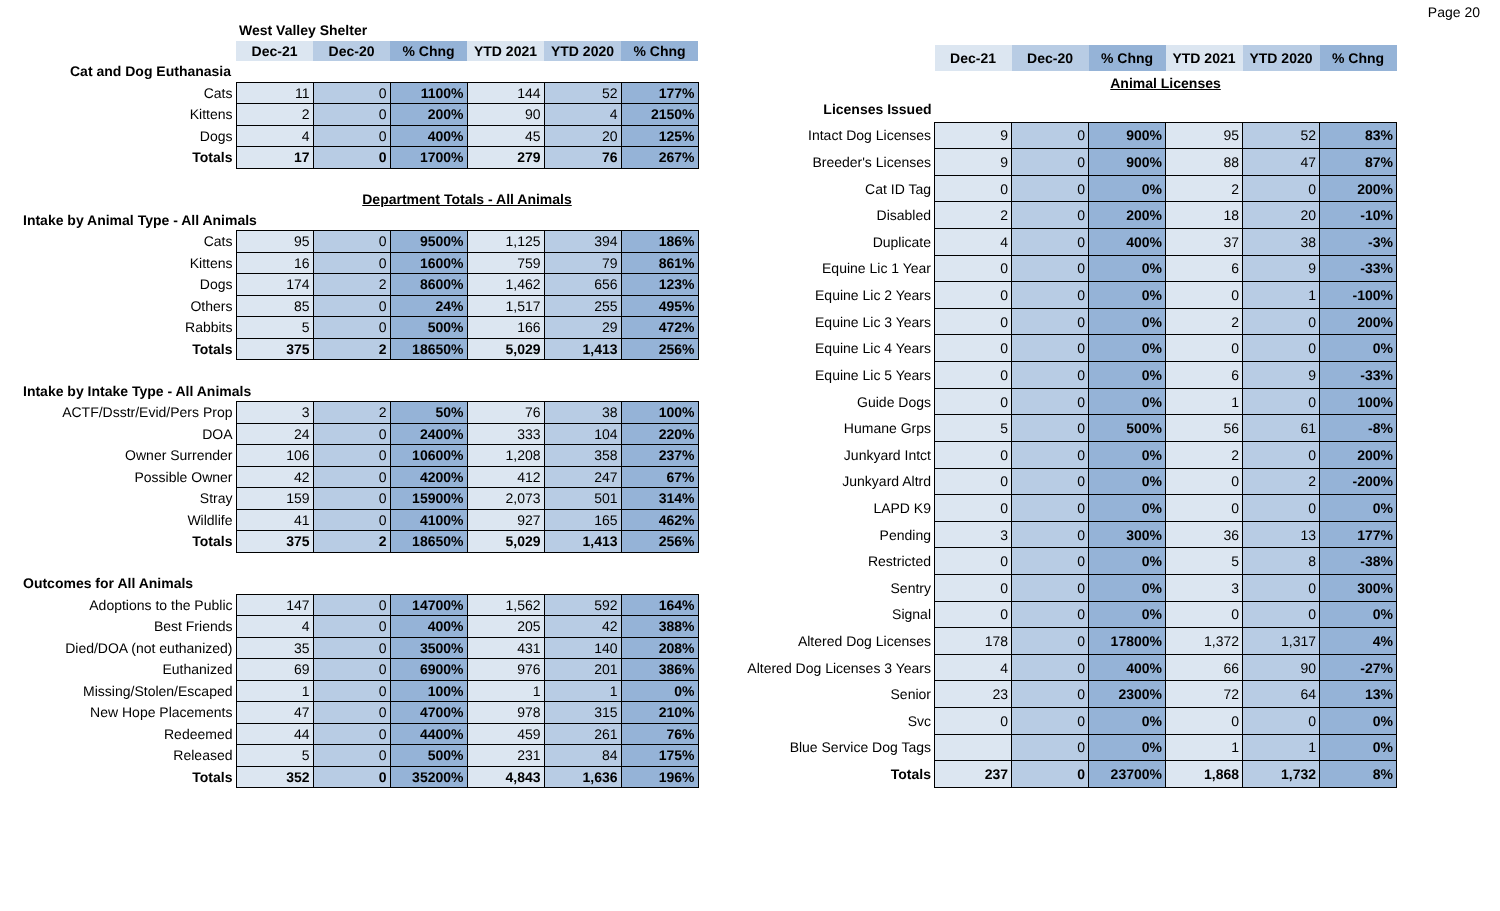Page 20
| | West Valley Shelter | | | | | |
| | Dec-21 | Dec-20 | % Chng | YTD 2021 | YTD 2020 | % Chng |
| Cat and Dog Euthanasia | | | | | | |
| Cats | 11 | 0 | 1100% | 144 | 52 | 177% |
| Kittens | 2 | 0 | 200% | 90 | 4 | 2150% |
| Dogs | 4 | 0 | 400% | 45 | 20 | 125% |
| Totals | 17 | 0 | 1700% | 279 | 76 | 267% |
| | Department Totals - All Animals | | | | | |
| Intake by Animal Type - All Animals | | | | | | |
| Cats | 95 | 0 | 9500% | 1,125 | 394 | 186% |
| Kittens | 16 | 0 | 1600% | 759 | 79 | 861% |
| Dogs | 174 | 2 | 8600% | 1,462 | 656 | 123% |
| Others | 85 | 0 | 24% | 1,517 | 255 | 495% |
| Rabbits | 5 | 0 | 500% | 166 | 29 | 472% |
| Totals | 375 | 2 | 18650% | 5,029 | 1,413 | 256% |
| Intake by Intake Type - All Animals | | | | | | |
| ACTF/Dsstr/Evid/Pers Prop | 3 | 2 | 50% | 76 | 38 | 100% |
| DOA | 24 | 0 | 2400% | 333 | 104 | 220% |
| Owner Surrender | 106 | 0 | 10600% | 1,208 | 358 | 237% |
| Possible Owner | 42 | 0 | 4200% | 412 | 247 | 67% |
| Stray | 159 | 0 | 15900% | 2,073 | 501 | 314% |
| Wildlife | 41 | 0 | 4100% | 927 | 165 | 462% |
| Totals | 375 | 2 | 18650% | 5,029 | 1,413 | 256% |
| Outcomes for All Animals | | | | | | |
| Adoptions to the Public | 147 | 0 | 14700% | 1,562 | 592 | 164% |
| Best Friends | 4 | 0 | 400% | 205 | 42 | 388% |
| Died/DOA (not euthanized) | 35 | 0 | 3500% | 431 | 140 | 208% |
| Euthanized | 69 | 0 | 6900% | 976 | 201 | 386% |
| Missing/Stolen/Escaped | 1 | 0 | 100% | 1 | 1 | 0% |
| New Hope Placements | 47 | 0 | 4700% | 978 | 315 | 210% |
| Redeemed | 44 | 0 | 4400% | 459 | 261 | 76% |
| Released | 5 | 0 | 500% | 231 | 84 | 175% |
| Totals | 352 | 0 | 35200% | 4,843 | 1,636 | 196% |
| | Dec-21 | Dec-20 | % Chng | YTD 2021 | YTD 2020 | % Chng |
| | Animal Licenses | | | | | |
| Licenses Issued | | | | | | |
| Intact Dog Licenses | 9 | 0 | 900% | 95 | 52 | 83% |
| Breeder's Licenses | 9 | 0 | 900% | 88 | 47 | 87% |
| Cat ID Tag | 0 | 0 | 0% | 2 | 0 | 200% |
| Disabled | 2 | 0 | 200% | 18 | 20 | -10% |
| Duplicate | 4 | 0 | 400% | 37 | 38 | -3% |
| Equine Lic 1 Year | 0 | 0 | 0% | 6 | 9 | -33% |
| Equine Lic 2 Years | 0 | 0 | 0% | 0 | 1 | -100% |
| Equine Lic 3 Years | 0 | 0 | 0% | 2 | 0 | 200% |
| Equine Lic 4 Years | 0 | 0 | 0% | 0 | 0 | 0% |
| Equine Lic 5 Years | 0 | 0 | 0% | 6 | 9 | -33% |
| Guide Dogs | 0 | 0 | 0% | 1 | 0 | 100% |
| Humane Grps | 5 | 0 | 500% | 56 | 61 | -8% |
| Junkyard Intct | 0 | 0 | 0% | 2 | 0 | 200% |
| Junkyard Altrd | 0 | 0 | 0% | 0 | 2 | -200% |
| LAPD K9 | 0 | 0 | 0% | 0 | 0 | 0% |
| Pending | 3 | 0 | 300% | 36 | 13 | 177% |
| Restricted | 0 | 0 | 0% | 5 | 8 | -38% |
| Sentry | 0 | 0 | 0% | 3 | 0 | 300% |
| Signal | 0 | 0 | 0% | 0 | 0 | 0% |
| Altered Dog Licenses | 178 | 0 | 17800% | 1,372 | 1,317 | 4% |
| Altered Dog Licenses 3 Years | 4 | 0 | 400% | 66 | 90 | -27% |
| Senior | 23 | 0 | 2300% | 72 | 64 | 13% |
| Svc | 0 | 0 | 0% | 0 | 0 | 0% |
| Blue Service Dog Tags | | 0 | 0% | 1 | 1 | 0% |
| Totals | 237 | 0 | 23700% | 1,868 | 1,732 | 8% |